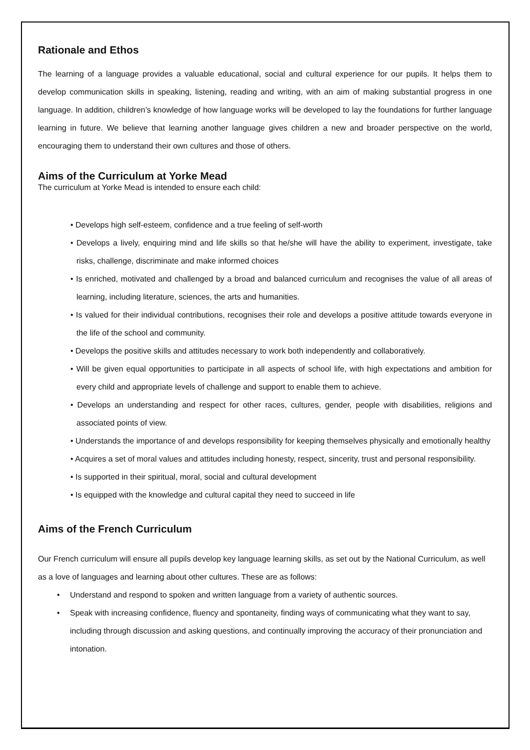Rationale and Ethos
The learning of a language provides a valuable educational, social and cultural experience for our pupils. It helps them to develop communication skills in speaking, listening, reading and writing, with an aim of making substantial progress in one language. In addition, children’s knowledge of how language works will be developed to lay the foundations for further language learning in future. We believe that learning another language gives children a new and broader perspective on the world, encouraging them to understand their own cultures and those of others.
Aims of the Curriculum at Yorke Mead
The curriculum at Yorke Mead is intended to ensure each child:
• Develops high self-esteem, confidence and a true feeling of self-worth
• Develops a lively, enquiring mind and life skills so that he/she will have the ability to experiment, investigate, take risks, challenge, discriminate and make informed choices
• Is enriched, motivated and challenged by a broad and balanced curriculum and recognises the value of all areas of learning, including literature, sciences, the arts and humanities.
• Is valued for their individual contributions, recognises their role and develops a positive attitude towards everyone in the life of the school and community.
• Develops the positive skills and attitudes necessary to work both independently and collaboratively.
• Will be given equal opportunities to participate in all aspects of school life, with high expectations and ambition for every child and appropriate levels of challenge and support to enable them to achieve.
• Develops an understanding and respect for other races, cultures, gender, people with disabilities, religions and associated points of view.
• Understands the importance of and develops responsibility for keeping themselves physically and emotionally healthy
• Acquires a set of moral values and attitudes including honesty, respect, sincerity, trust and personal responsibility.
• Is supported in their spiritual, moral, social and cultural development
• Is equipped with the knowledge and cultural capital they need to succeed in life
Aims of the French Curriculum
Our French curriculum will ensure all pupils develop key language learning skills, as set out by the National Curriculum, as well as a love of languages and learning about other cultures. These are as follows:
• Understand and respond to spoken and written language from a variety of authentic sources.
• Speak with increasing confidence, fluency and spontaneity, finding ways of communicating what they want to say, including through discussion and asking questions, and continually improving the accuracy of their pronunciation and intonation.